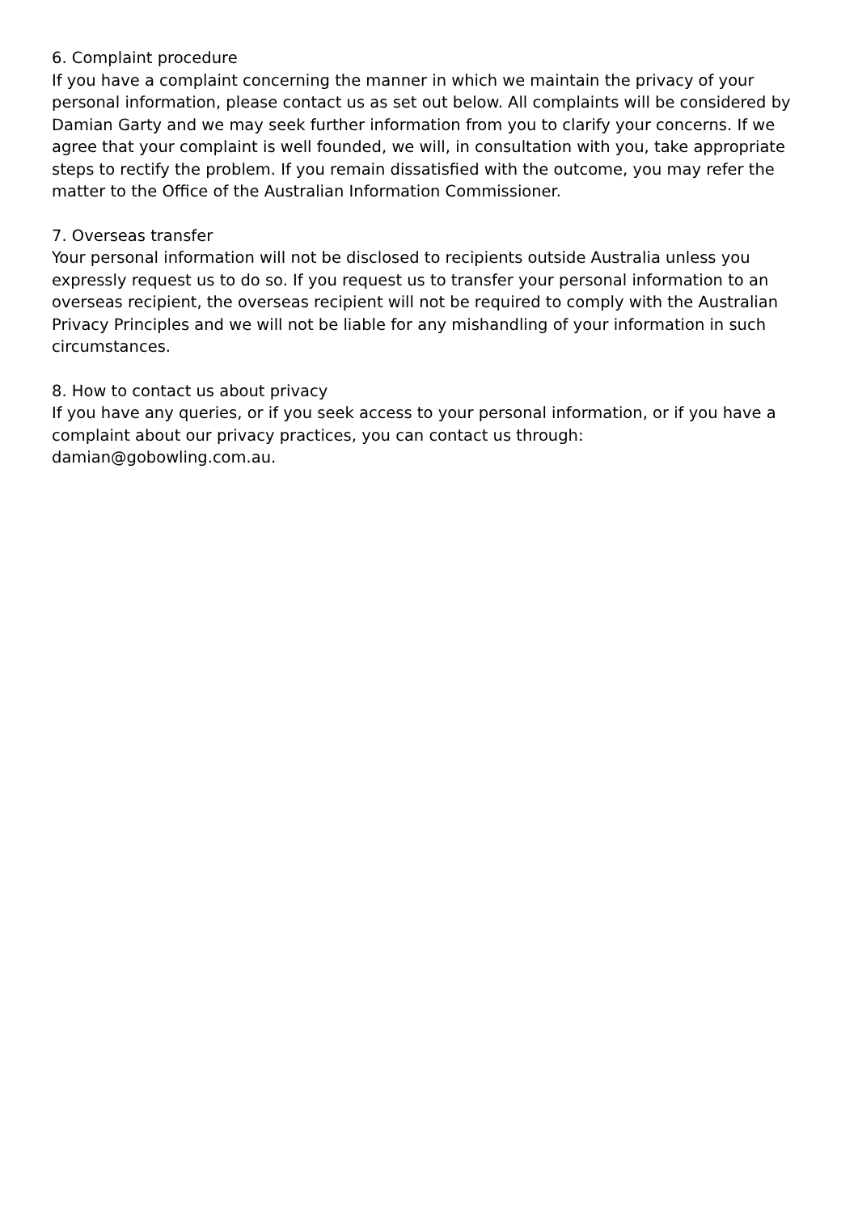6. Complaint procedure
If you have a complaint concerning the manner in which we maintain the privacy of your personal information, please contact us as set out below. All complaints will be considered by Damian Garty and we may seek further information from you to clarify your concerns. If we agree that your complaint is well founded, we will, in consultation with you, take appropriate steps to rectify the problem. If you remain dissatisfied with the outcome, you may refer the matter to the Office of the Australian Information Commissioner.
7. Overseas transfer
Your personal information will not be disclosed to recipients outside Australia unless you expressly request us to do so. If you request us to transfer your personal information to an overseas recipient, the overseas recipient will not be required to comply with the Australian Privacy Principles and we will not be liable for any mishandling of your information in such circumstances.
8. How to contact us about privacy
If you have any queries, or if you seek access to your personal information, or if you have a complaint about our privacy practices, you can contact us through:
damian@gobowling.com.au.